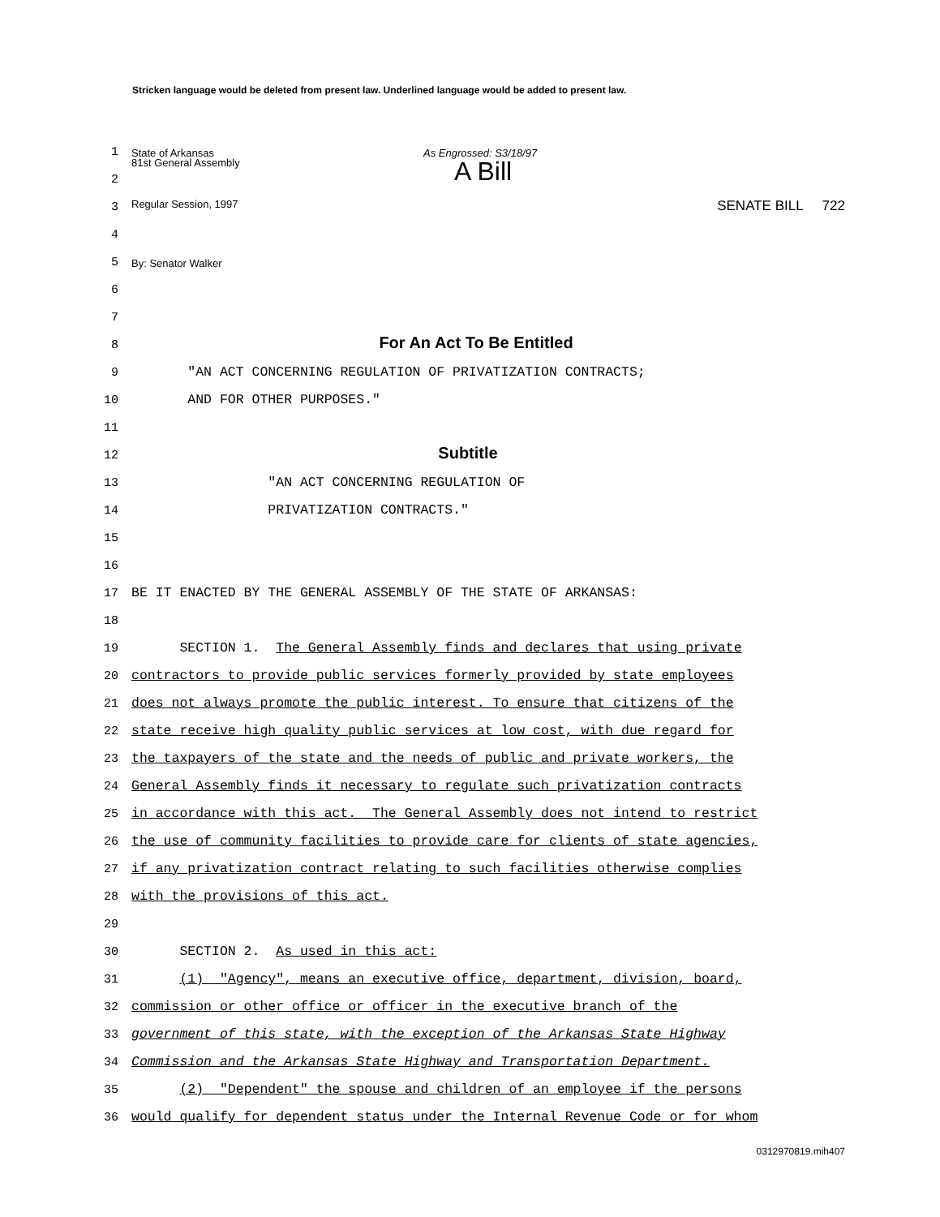Stricken language would be deleted from present law. Underlined language would be added to present law.
1 State of Arkansas As Engrossed: S3/18/97
2 81st General Assembly A Bill
3 Regular Session, 1997 SENATE BILL 722
4
5 By: Senator Walker
6
7
8 For An Act To Be Entitled
9 "AN ACT CONCERNING REGULATION OF PRIVATIZATION CONTRACTS;
10 AND FOR OTHER PURPOSES."
11
12 Subtitle
13 "AN ACT CONCERNING REGULATION OF
14 PRIVATIZATION CONTRACTS."
15
16
17 BE IT ENACTED BY THE GENERAL ASSEMBLY OF THE STATE OF ARKANSAS:
18
19 SECTION 1. The General Assembly finds and declares that using private
20 contractors to provide public services formerly provided by state employees
21 does not always promote the public interest. To ensure that citizens of the
22 state receive high quality public services at low cost, with due regard for
23 the taxpayers of the state and the needs of public and private workers, the
24 General Assembly finds it necessary to regulate such privatization contracts
25 in accordance with this act. The General Assembly does not intend to restrict
26 the use of community facilities to provide care for clients of state agencies,
27 if any privatization contract relating to such facilities otherwise complies
28 with the provisions of this act.
29
30 SECTION 2. As used in this act:
31 (1) "Agency", means an executive office, department, division, board,
32 commission or other office or officer in the executive branch of the
33 government of this state, with the exception of the Arkansas State Highway
34 Commission and the Arkansas State Highway and Transportation Department.
35 (2) "Dependent" the spouse and children of an employee if the persons
36 would qualify for dependent status under the Internal Revenue Code or for whom
0312970819.mih407